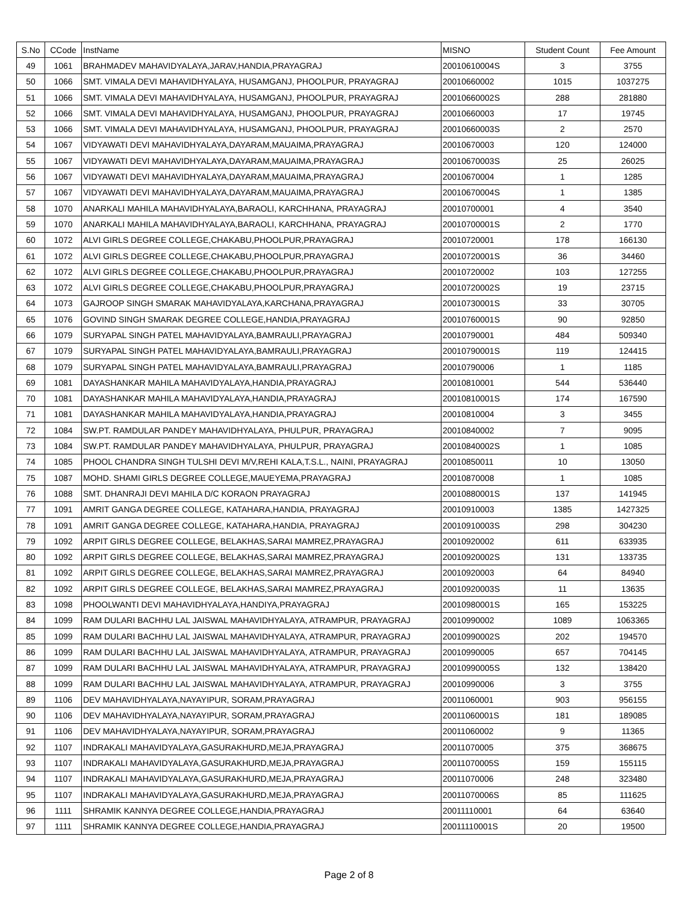| S.No | CCode | InstName | MISNO | Student Count | Fee Amount |
| --- | --- | --- | --- | --- | --- |
| 49 | 1061 | BRAHMADEV MAHAVIDYALAYA,JARAV,HANDIA,PRAYAGRAJ | 20010610004S | 3 | 3755 |
| 50 | 1066 | SMT. VIMALA DEVI MAHAVIDHYALAYA, HUSAMGANJ, PHOOLPUR, PRAYAGRAJ | 20010660002 | 1015 | 1037275 |
| 51 | 1066 | SMT. VIMALA DEVI MAHAVIDHYALAYA, HUSAMGANJ, PHOOLPUR, PRAYAGRAJ | 20010660002S | 288 | 281880 |
| 52 | 1066 | SMT. VIMALA DEVI MAHAVIDHYALAYA, HUSAMGANJ, PHOOLPUR, PRAYAGRAJ | 20010660003 | 17 | 19745 |
| 53 | 1066 | SMT. VIMALA DEVI MAHAVIDHYALAYA, HUSAMGANJ, PHOOLPUR, PRAYAGRAJ | 20010660003S | 2 | 2570 |
| 54 | 1067 | VIDYAWATI DEVI MAHAVIDHYALAYA,DAYARAM,MAUAIMA,PRAYAGRAJ | 20010670003 | 120 | 124000 |
| 55 | 1067 | VIDYAWATI DEVI MAHAVIDHYALAYA,DAYARAM,MAUAIMA,PRAYAGRAJ | 20010670003S | 25 | 26025 |
| 56 | 1067 | VIDYAWATI DEVI MAHAVIDHYALAYA,DAYARAM,MAUAIMA,PRAYAGRAJ | 20010670004 | 1 | 1285 |
| 57 | 1067 | VIDYAWATI DEVI MAHAVIDHYALAYA,DAYARAM,MAUAIMA,PRAYAGRAJ | 20010670004S | 1 | 1385 |
| 58 | 1070 | ANARKALI MAHILA MAHAVIDHYALAYA,BARAOLI, KARCHHANA, PRAYAGRAJ | 20010700001 | 4 | 3540 |
| 59 | 1070 | ANARKALI MAHILA MAHAVIDHYALAYA,BARAOLI, KARCHHANA, PRAYAGRAJ | 20010700001S | 2 | 1770 |
| 60 | 1072 | ALVI GIRLS DEGREE COLLEGE,CHAKABU,PHOOLPUR,PRAYAGRAJ | 20010720001 | 178 | 166130 |
| 61 | 1072 | ALVI GIRLS DEGREE COLLEGE,CHAKABU,PHOOLPUR,PRAYAGRAJ | 20010720001S | 36 | 34460 |
| 62 | 1072 | ALVI GIRLS DEGREE COLLEGE,CHAKABU,PHOOLPUR,PRAYAGRAJ | 20010720002 | 103 | 127255 |
| 63 | 1072 | ALVI GIRLS DEGREE COLLEGE,CHAKABU,PHOOLPUR,PRAYAGRAJ | 20010720002S | 19 | 23715 |
| 64 | 1073 | GAJROOP SINGH SMARAK MAHAVIDYALAYA,KARCHANA,PRAYAGRAJ | 20010730001S | 33 | 30705 |
| 65 | 1076 | GOVIND SINGH SMARAK DEGREE COLLEGE,HANDIA,PRAYAGRAJ | 20010760001S | 90 | 92850 |
| 66 | 1079 | SURYAPAL SINGH PATEL MAHAVIDYALAYA,BAMRAULI,PRAYAGRAJ | 20010790001 | 484 | 509340 |
| 67 | 1079 | SURYAPAL SINGH PATEL MAHAVIDYALAYA,BAMRAULI,PRAYAGRAJ | 20010790001S | 119 | 124415 |
| 68 | 1079 | SURYAPAL SINGH PATEL MAHAVIDYALAYA,BAMRAULI,PRAYAGRAJ | 20010790006 | 1 | 1185 |
| 69 | 1081 | DAYASHANKAR MAHILA MAHAVIDYALAYA,HANDIA,PRAYAGRAJ | 20010810001 | 544 | 536440 |
| 70 | 1081 | DAYASHANKAR MAHILA MAHAVIDYALAYA,HANDIA,PRAYAGRAJ | 20010810001S | 174 | 167590 |
| 71 | 1081 | DAYASHANKAR MAHILA MAHAVIDYALAYA,HANDIA,PRAYAGRAJ | 20010810004 | 3 | 3455 |
| 72 | 1084 | SW.PT. RAMDULAR PANDEY MAHAVIDHYALAYA, PHULPUR, PRAYAGRAJ | 20010840002 | 7 | 9095 |
| 73 | 1084 | SW.PT. RAMDULAR PANDEY MAHAVIDHYALAYA, PHULPUR, PRAYAGRAJ | 20010840002S | 1 | 1085 |
| 74 | 1085 | PHOOL CHANDRA SINGH TULSHI DEVI M/V,REHI KALA,T.S.L., NAINI, PRAYAGRAJ | 20010850011 | 10 | 13050 |
| 75 | 1087 | MOHD. SHAMI GIRLS DEGREE COLLEGE,MAUEYEMA,PRAYAGRAJ | 20010870008 | 1 | 1085 |
| 76 | 1088 | SMT. DHANRAJI DEVI MAHILA D/C KORAON PRAYAGRAJ | 20010880001S | 137 | 141945 |
| 77 | 1091 | AMRIT GANGA DEGREE COLLEGE, KATAHARA,HANDIA, PRAYAGRAJ | 20010910003 | 1385 | 1427325 |
| 78 | 1091 | AMRIT GANGA DEGREE COLLEGE, KATAHARA,HANDIA, PRAYAGRAJ | 20010910003S | 298 | 304230 |
| 79 | 1092 | ARPIT GIRLS DEGREE COLLEGE, BELAKHAS,SARAI MAMREZ,PRAYAGRAJ | 20010920002 | 611 | 633935 |
| 80 | 1092 | ARPIT GIRLS DEGREE COLLEGE, BELAKHAS,SARAI MAMREZ,PRAYAGRAJ | 20010920002S | 131 | 133735 |
| 81 | 1092 | ARPIT GIRLS DEGREE COLLEGE, BELAKHAS,SARAI MAMREZ,PRAYAGRAJ | 20010920003 | 64 | 84940 |
| 82 | 1092 | ARPIT GIRLS DEGREE COLLEGE, BELAKHAS,SARAI MAMREZ,PRAYAGRAJ | 20010920003S | 11 | 13635 |
| 83 | 1098 | PHOOLWANTI DEVI MAHAVIDHYALAYA,HANDIYA,PRAYAGRAJ | 20010980001S | 165 | 153225 |
| 84 | 1099 | RAM DULARI BACHHU LAL JAISWAL MAHAVIDHYALAYA, ATRAMPUR, PRAYAGRAJ | 20010990002 | 1089 | 1063365 |
| 85 | 1099 | RAM DULARI BACHHU LAL JAISWAL MAHAVIDHYALAYA, ATRAMPUR, PRAYAGRAJ | 20010990002S | 202 | 194570 |
| 86 | 1099 | RAM DULARI BACHHU LAL JAISWAL MAHAVIDHYALAYA, ATRAMPUR, PRAYAGRAJ | 20010990005 | 657 | 704145 |
| 87 | 1099 | RAM DULARI BACHHU LAL JAISWAL MAHAVIDHYALAYA, ATRAMPUR, PRAYAGRAJ | 20010990005S | 132 | 138420 |
| 88 | 1099 | RAM DULARI BACHHU LAL JAISWAL MAHAVIDHYALAYA, ATRAMPUR, PRAYAGRAJ | 20010990006 | 3 | 3755 |
| 89 | 1106 | DEV MAHAVIDHYALAYA,NAYAYIPUR, SORAM,PRAYAGRAJ | 20011060001 | 903 | 956155 |
| 90 | 1106 | DEV MAHAVIDHYALAYA,NAYAYIPUR, SORAM,PRAYAGRAJ | 20011060001S | 181 | 189085 |
| 91 | 1106 | DEV MAHAVIDHYALAYA,NAYAYIPUR, SORAM,PRAYAGRAJ | 20011060002 | 9 | 11365 |
| 92 | 1107 | INDRAKALI MAHAVIDYALAYA,GASURAKHURD,MEJA,PRAYAGRAJ | 20011070005 | 375 | 368675 |
| 93 | 1107 | INDRAKALI MAHAVIDYALAYA,GASURAKHURD,MEJA,PRAYAGRAJ | 20011070005S | 159 | 155115 |
| 94 | 1107 | INDRAKALI MAHAVIDYALAYA,GASURAKHURD,MEJA,PRAYAGRAJ | 20011070006 | 248 | 323480 |
| 95 | 1107 | INDRAKALI MAHAVIDYALAYA,GASURAKHURD,MEJA,PRAYAGRAJ | 20011070006S | 85 | 111625 |
| 96 | 1111 | SHRAMIK KANNYA DEGREE COLLEGE,HANDIA,PRAYAGRAJ | 20011110001 | 64 | 63640 |
| 97 | 1111 | SHRAMIK KANNYA DEGREE COLLEGE,HANDIA,PRAYAGRAJ | 20011110001S | 20 | 19500 |
Page 2 of 8